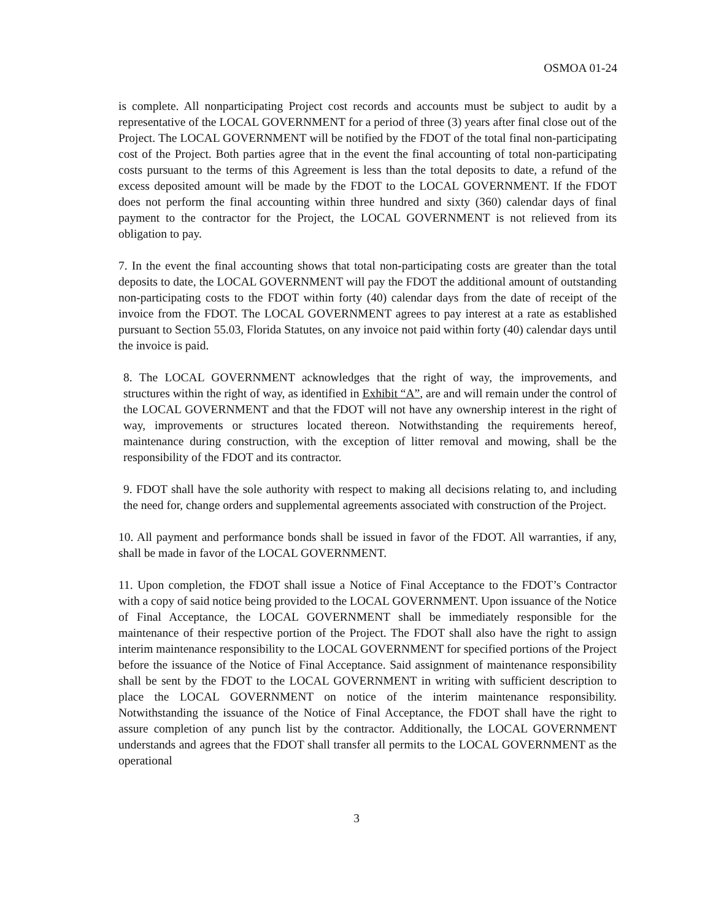OSMOA 01-24
is complete. All nonparticipating Project cost records and accounts must be subject to audit by a representative of the LOCAL GOVERNMENT for a period of three (3) years after final close out of the Project. The LOCAL GOVERNMENT will be notified by the FDOT of the total final non-participating cost of the Project. Both parties agree that in the event the final accounting of total non-participating costs pursuant to the terms of this Agreement is less than the total deposits to date, a refund of the excess deposited amount will be made by the FDOT to the LOCAL GOVERNMENT. If the FDOT does not perform the final accounting within three hundred and sixty (360) calendar days of final payment to the contractor for the Project, the LOCAL GOVERNMENT is not relieved from its obligation to pay.
7. In the event the final accounting shows that total non-participating costs are greater than the total deposits to date, the LOCAL GOVERNMENT will pay the FDOT the additional amount of outstanding non-participating costs to the FDOT within forty (40) calendar days from the date of receipt of the invoice from the FDOT. The LOCAL GOVERNMENT agrees to pay interest at a rate as established pursuant to Section 55.03, Florida Statutes, on any invoice not paid within forty (40) calendar days until the invoice is paid.
8. The LOCAL GOVERNMENT acknowledges that the right of way, the improvements, and structures within the right of way, as identified in Exhibit “A”, are and will remain under the control of the LOCAL GOVERNMENT and that the FDOT will not have any ownership interest in the right of way, improvements or structures located thereon. Notwithstanding the requirements hereof, maintenance during construction, with the exception of litter removal and mowing, shall be the responsibility of the FDOT and its contractor.
9. FDOT shall have the sole authority with respect to making all decisions relating to, and including the need for, change orders and supplemental agreements associated with construction of the Project.
10. All payment and performance bonds shall be issued in favor of the FDOT. All warranties, if any, shall be made in favor of the LOCAL GOVERNMENT.
11. Upon completion, the FDOT shall issue a Notice of Final Acceptance to the FDOT’s Contractor with a copy of said notice being provided to the LOCAL GOVERNMENT. Upon issuance of the Notice of Final Acceptance, the LOCAL GOVERNMENT shall be immediately responsible for the maintenance of their respective portion of the Project. The FDOT shall also have the right to assign interim maintenance responsibility to the LOCAL GOVERNMENT for specified portions of the Project before the issuance of the Notice of Final Acceptance. Said assignment of maintenance responsibility shall be sent by the FDOT to the LOCAL GOVERNMENT in writing with sufficient description to place the LOCAL GOVERNMENT on notice of the interim maintenance responsibility. Notwithstanding the issuance of the Notice of Final Acceptance, the FDOT shall have the right to assure completion of any punch list by the contractor. Additionally, the LOCAL GOVERNMENT understands and agrees that the FDOT shall transfer all permits to the LOCAL GOVERNMENT as the operational
3